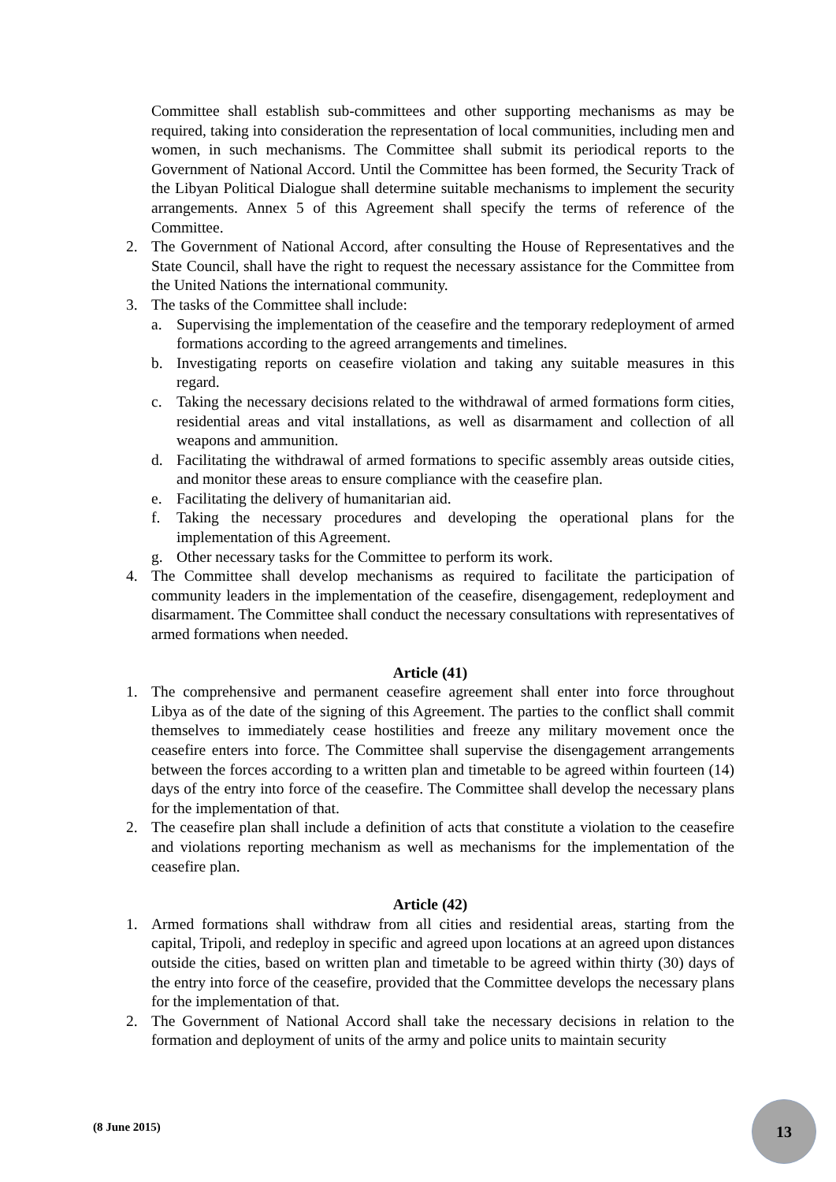Committee shall establish sub-committees and other supporting mechanisms as may be required, taking into consideration the representation of local communities, including men and women, in such mechanisms. The Committee shall submit its periodical reports to the Government of National Accord. Until the Committee has been formed, the Security Track of the Libyan Political Dialogue shall determine suitable mechanisms to implement the security arrangements. Annex 5 of this Agreement shall specify the terms of reference of the Committee.
2. The Government of National Accord, after consulting the House of Representatives and the State Council, shall have the right to request the necessary assistance for the Committee from the United Nations the international community.
3. The tasks of the Committee shall include:
a. Supervising the implementation of the ceasefire and the temporary redeployment of armed formations according to the agreed arrangements and timelines.
b. Investigating reports on ceasefire violation and taking any suitable measures in this regard.
c. Taking the necessary decisions related to the withdrawal of armed formations form cities, residential areas and vital installations, as well as disarmament and collection of all weapons and ammunition.
d. Facilitating the withdrawal of armed formations to specific assembly areas outside cities, and monitor these areas to ensure compliance with the ceasefire plan.
e. Facilitating the delivery of humanitarian aid.
f. Taking the necessary procedures and developing the operational plans for the implementation of this Agreement.
g. Other necessary tasks for the Committee to perform its work.
4. The Committee shall develop mechanisms as required to facilitate the participation of community leaders in the implementation of the ceasefire, disengagement, redeployment and disarmament. The Committee shall conduct the necessary consultations with representatives of armed formations when needed.
Article (41)
1. The comprehensive and permanent ceasefire agreement shall enter into force throughout Libya as of the date of the signing of this Agreement. The parties to the conflict shall commit themselves to immediately cease hostilities and freeze any military movement once the ceasefire enters into force. The Committee shall supervise the disengagement arrangements between the forces according to a written plan and timetable to be agreed within fourteen (14) days of the entry into force of the ceasefire. The Committee shall develop the necessary plans for the implementation of that.
2. The ceasefire plan shall include a definition of acts that constitute a violation to the ceasefire and violations reporting mechanism as well as mechanisms for the implementation of the ceasefire plan.
Article (42)
1. Armed formations shall withdraw from all cities and residential areas, starting from the capital, Tripoli, and redeploy in specific and agreed upon locations at an agreed upon distances outside the cities, based on written plan and timetable to be agreed within thirty (30) days of the entry into force of the ceasefire, provided that the Committee develops the necessary plans for the implementation of that.
2. The Government of National Accord shall take the necessary decisions in relation to the formation and deployment of units of the army and police units to maintain security
(8 June 2015)
13